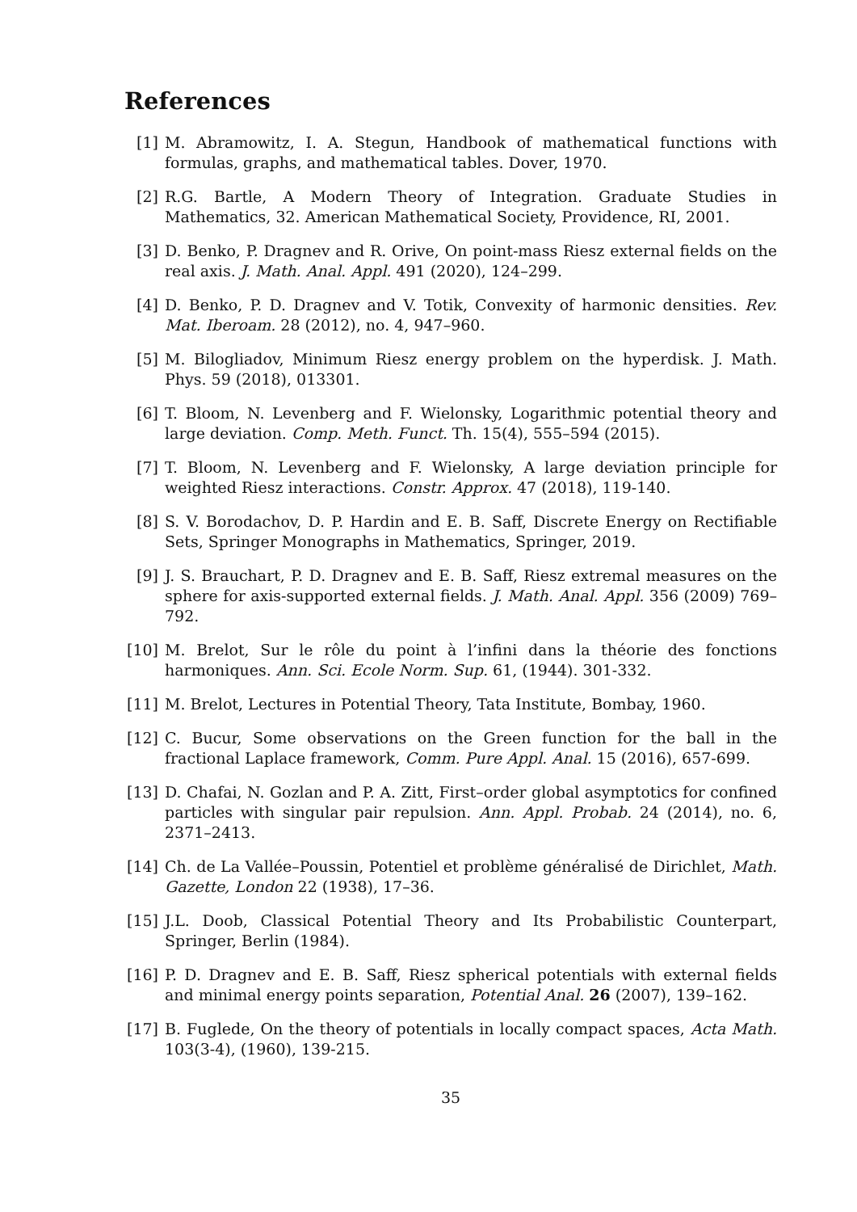References
[1] M. Abramowitz, I. A. Stegun, Handbook of mathematical functions with formulas, graphs, and mathematical tables. Dover, 1970.
[2] R.G. Bartle, A Modern Theory of Integration. Graduate Studies in Mathematics, 32. American Mathematical Society, Providence, RI, 2001.
[3] D. Benko, P. Dragnev and R. Orive, On point-mass Riesz external fields on the real axis. J. Math. Anal. Appl. 491 (2020), 124–299.
[4] D. Benko, P. D. Dragnev and V. Totik, Convexity of harmonic densities. Rev. Mat. Iberoam. 28 (2012), no. 4, 947–960.
[5] M. Bilogliadov, Minimum Riesz energy problem on the hyperdisk. J. Math. Phys. 59 (2018), 013301.
[6] T. Bloom, N. Levenberg and F. Wielonsky, Logarithmic potential theory and large deviation. Comp. Meth. Funct. Th. 15(4), 555–594 (2015).
[7] T. Bloom, N. Levenberg and F. Wielonsky, A large deviation principle for weighted Riesz interactions. Constr. Approx. 47 (2018), 119-140.
[8] S. V. Borodachov, D. P. Hardin and E. B. Saff, Discrete Energy on Rectifiable Sets, Springer Monographs in Mathematics, Springer, 2019.
[9] J. S. Brauchart, P. D. Dragnev and E. B. Saff, Riesz extremal measures on the sphere for axis-supported external fields. J. Math. Anal. Appl. 356 (2009) 769–792.
[10] M. Brelot, Sur le rôle du point à l’infini dans la théorie des fonctions harmoniques. Ann. Sci. Ecole Norm. Sup. 61, (1944). 301-332.
[11] M. Brelot, Lectures in Potential Theory, Tata Institute, Bombay, 1960.
[12] C. Bucur, Some observations on the Green function for the ball in the fractional Laplace framework, Comm. Pure Appl. Anal. 15 (2016), 657-699.
[13] D. Chafai, N. Gozlan and P. A. Zitt, First–order global asymptotics for confined particles with singular pair repulsion. Ann. Appl. Probab. 24 (2014), no. 6, 2371–2413.
[14] Ch. de La Vallée–Poussin, Potentiel et problème généralisé de Dirichlet, Math. Gazette, London 22 (1938), 17–36.
[15] J.L. Doob, Classical Potential Theory and Its Probabilistic Counterpart, Springer, Berlin (1984).
[16] P. D. Dragnev and E. B. Saff, Riesz spherical potentials with external fields and minimal energy points separation, Potential Anal. 26 (2007), 139–162.
[17] B. Fuglede, On the theory of potentials in locally compact spaces, Acta Math. 103(3-4), (1960), 139-215.
35